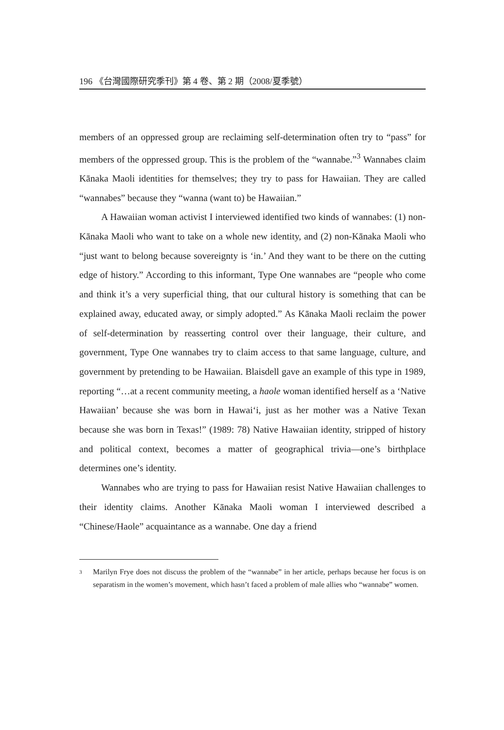196 《台灣國際研究季刊》第 4 卷、第 2 期（2008/夏季號）
members of an oppressed group are reclaiming self-determination often try to “pass” for members of the oppressed group. This is the problem of the “wannabe.”<sup>3</sup> Wannabes claim Kānaka Maoli identities for themselves; they try to pass for Hawaiian. They are called “wannabes” because they “wanna (want to) be Hawaiian.”
A Hawaiian woman activist I interviewed identified two kinds of wannabes: (1) non-Kānaka Maoli who want to take on a whole new identity, and (2) non-Kānaka Maoli who “just want to belong because sovereignty is ‘in.’ And they want to be there on the cutting edge of history.” According to this informant, Type One wannabes are “people who come and think it’s a very superficial thing, that our cultural history is something that can be explained away, educated away, or simply adopted.” As Kānaka Maoli reclaim the power of self-determination by reasserting control over their language, their culture, and government, Type One wannabes try to claim access to that same language, culture, and government by pretending to be Hawaiian. Blaisdell gave an example of this type in 1989, reporting “…at a recent community meeting, a haole woman identified herself as a ‘Native Hawaiian’ because she was born in Hawai‘i, just as her mother was a Native Texan because she was born in Texas!” (1989: 78) Native Hawaiian identity, stripped of history and political context, becomes a matter of geographical trivia—one’s birthplace determines one’s identity.
Wannabes who are trying to pass for Hawaiian resist Native Hawaiian challenges to their identity claims. Another Kānaka Maoli woman I interviewed described a “Chinese/Haole” acquaintance as a wannabe. One day a friend
<sup>3</sup> Marilyn Frye does not discuss the problem of the “wannabe” in her article, perhaps because her focus is on separatism in the women’s movement, which hasn’t faced a problem of male allies who “wannabe” women.